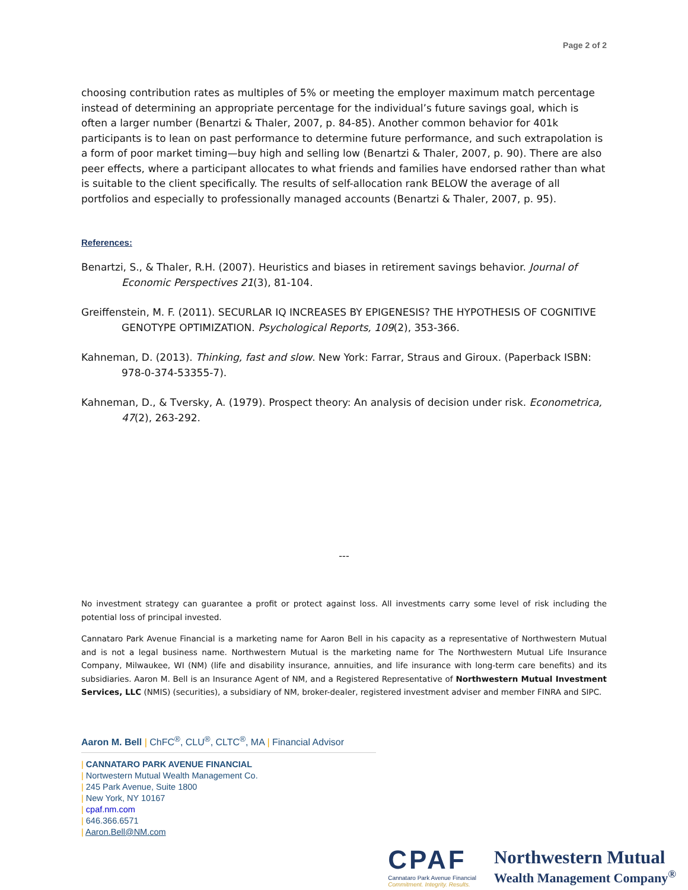Page 2 of 2
choosing contribution rates as multiples of 5% or meeting the employer maximum match percentage instead of determining an appropriate percentage for the individual’s future savings goal, which is often a larger number (Benartzi & Thaler, 2007, p. 84-85). Another common behavior for 401k participants is to lean on past performance to determine future performance, and such extrapolation is a form of poor market timing—buy high and selling low (Benartzi & Thaler, 2007, p. 90). There are also peer effects, where a participant allocates to what friends and families have endorsed rather than what is suitable to the client specifically. The results of self-allocation rank BELOW the average of all portfolios and especially to professionally managed accounts (Benartzi & Thaler, 2007, p. 95).
References:
Benartzi, S., & Thaler, R.H. (2007). Heuristics and biases in retirement savings behavior. Journal of Economic Perspectives 21(3), 81-104.
Greiffenstein, M. F. (2011). SECURLAR IQ INCREASES BY EPIGENESIS? THE HYPOTHESIS OF COGNITIVE GENOTYPE OPTIMIZATION. Psychological Reports, 109(2), 353-366.
Kahneman, D. (2013). Thinking, fast and slow. New York: Farrar, Straus and Giroux. (Paperback ISBN: 978-0-374-53355-7).
Kahneman, D., & Tversky, A. (1979). Prospect theory: An analysis of decision under risk. Econometrica, 47(2), 263-292.
---
No investment strategy can guarantee a profit or protect against loss. All investments carry some level of risk including the potential loss of principal invested.
Cannataro Park Avenue Financial is a marketing name for Aaron Bell in his capacity as a representative of Northwestern Mutual and is not a legal business name. Northwestern Mutual is the marketing name for The Northwestern Mutual Life Insurance Company, Milwaukee, WI (NM) (life and disability insurance, annuities, and life insurance with long-term care benefits) and its subsidiaries. Aaron M. Bell is an Insurance Agent of NM, and a Registered Representative of Northwestern Mutual Investment Services, LLC (NMIS) (securities), a subsidiary of NM, broker-dealer, registered investment adviser and member FINRA and SIPC.
Aaron M. Bell | ChFC<sup>®</sup>, CLU<sup>®</sup>, CLTC<sup>®</sup>, MA | Financial Advisor
| CANNATARO PARK AVENUE FINANCIAL
| Nortwestern Mutual Wealth Management Co.
| 245 Park Avenue, Suite 1800
| New York, NY 10167
| cpaf.nm.com
| 646.366.6571
| Aaron.Bell@NM.com
CPAF
Cannataro Park Avenue Financial
Commitment. Integrity. Results.
Northwestern Mutual
Wealth Management Company<sup>®</sup>